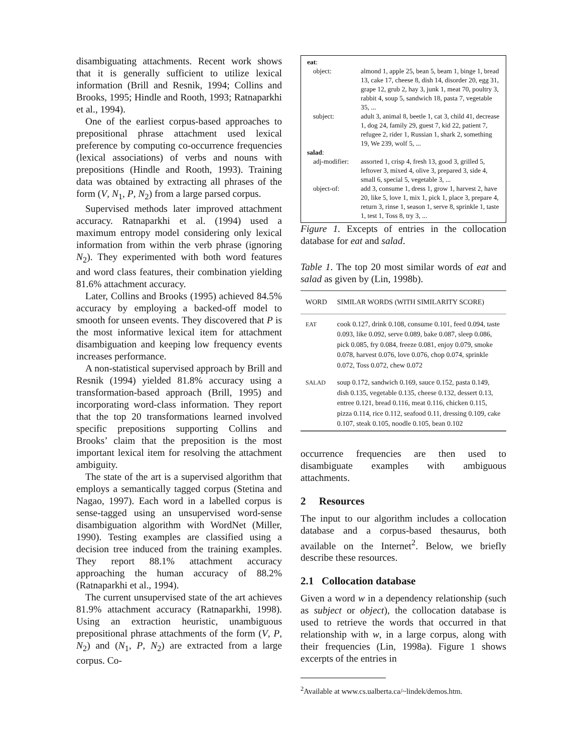disambiguating attachments. Recent work shows that it is generally sufficient to utilize lexical information (Brill and Resnik, 1994; Collins and Brooks, 1995; Hindle and Rooth, 1993; Ratnaparkhi et al., 1994).
One of the earliest corpus-based approaches to prepositional phrase attachment used lexical preference by computing co-occurrence frequencies (lexical associations) of verbs and nouns with prepositions (Hindle and Rooth, 1993). Training data was obtained by extracting all phrases of the form (V, N<sub>1</sub>, P, N<sub>2</sub>) from a large parsed corpus.
Supervised methods later improved attachment accuracy. Ratnaparkhi et al. (1994) used a maximum entropy model considering only lexical information from within the verb phrase (ignoring N<sub>2</sub>). They experimented with both word features and word class features, their combination yielding 81.6% attachment accuracy.
Later, Collins and Brooks (1995) achieved 84.5% accuracy by employing a backed-off model to smooth for unseen events. They discovered that P is the most informative lexical item for attachment disambiguation and keeping low frequency events increases performance.
A non-statistical supervised approach by Brill and Resnik (1994) yielded 81.8% accuracy using a transformation-based approach (Brill, 1995) and incorporating word-class information. They report that the top 20 transformations learned involved specific prepositions supporting Collins and Brooks’ claim that the preposition is the most important lexical item for resolving the attachment ambiguity.
The state of the art is a supervised algorithm that employs a semantically tagged corpus (Stetina and Nagao, 1997). Each word in a labelled corpus is sense-tagged using an unsupervised word-sense disambiguation algorithm with WordNet (Miller, 1990). Testing examples are classified using a decision tree induced from the training examples. They report 88.1% attachment accuracy approaching the human accuracy of 88.2% (Ratnaparkhi et al., 1994).
The current unsupervised state of the art achieves 81.9% attachment accuracy (Ratnaparkhi, 1998). Using an extraction heuristic, unambiguous prepositional phrase attachments of the form (V, P, N<sub>2</sub>) and (N<sub>1</sub>, P, N<sub>2</sub>) are extracted from a large corpus. Co-
| eat : | |
| object: | almond 1, apple 25, bean 5, beam 1, binge 1, bread 13, cake 17, cheese 8, dish 14, disorder 20, egg 31, grape 12, grub 2, hay 3, junk 1, meat 70, poultry 3, rabbit 4, soup 5, sandwich 18, pasta 7, vegetable 35, ... |
| subject: | adult 3, animal 8, beetle 1, cat 3, child 41, decrease 1, dog 24, family 29, guest 7, kid 22, patient 7, refugee 2, rider 1, Russian 1, shark 2, something 19, We 239, wolf 5, ... |
| salad : | |
| adj-modifier: | assorted 1, crisp 4, fresh 13, good 3, grilled 5, leftover 3, mixed 4, olive 3, prepared 3, side 4, small 6, special 5, vegetable 3, ... |
| object-of: | add 3, consume 1, dress 1, grow 1, harvest 2, have 20, like 5, love 1, mix 1, pick 1, place 3, prepare 4, return 3, rinse 1, season 1, serve 8, sprinkle 1, taste 1, test 1, Toss 8, try 3, ... |
Figure 1. Excepts of entries in the collocation database for eat and salad.
Table 1. The top 20 most similar words of eat and salad as given by (Lin, 1998b).
| WORD | SIMILAR WORDS (WITH SIMILARITY SCORE) |
| --- | --- |
| EAT | cook 0.127, drink 0.108, consume 0.101, feed 0.094, taste 0.093, like 0.092, serve 0.089, bake 0.087, sleep 0.086, pick 0.085, fry 0.084, freeze 0.081, enjoy 0.079, smoke 0.078, harvest 0.076, love 0.076, chop 0.074, sprinkle 0.072, Toss 0.072, chew 0.072 |
| SALAD | soup 0.172, sandwich 0.169, sauce 0.152, pasta 0.149, dish 0.135, vegetable 0.135, cheese 0.132, dessert 0.13, entree 0.121, bread 0.116, meat 0.116, chicken 0.115, pizza 0.114, rice 0.112, seafood 0.11, dressing 0.109, cake 0.107, steak 0.105, noodle 0.105, bean 0.102 |
occurrence frequencies are then used to disambiguate examples with ambiguous attachments.
2 Resources
The input to our algorithm includes a collocation database and a corpus-based thesaurus, both available on the Internet<sup>2</sup>. Below, we briefly describe these resources.
2.1 Collocation database
Given a word w in a dependency relationship (such as subject or object), the collocation database is used to retrieve the words that occurred in that relationship with w, in a large corpus, along with their frequencies (Lin, 1998a). Figure 1 shows excerpts of the entries in
<sup>2</sup> Available at www.cs.ualberta.ca/~lindek/demos.htm.